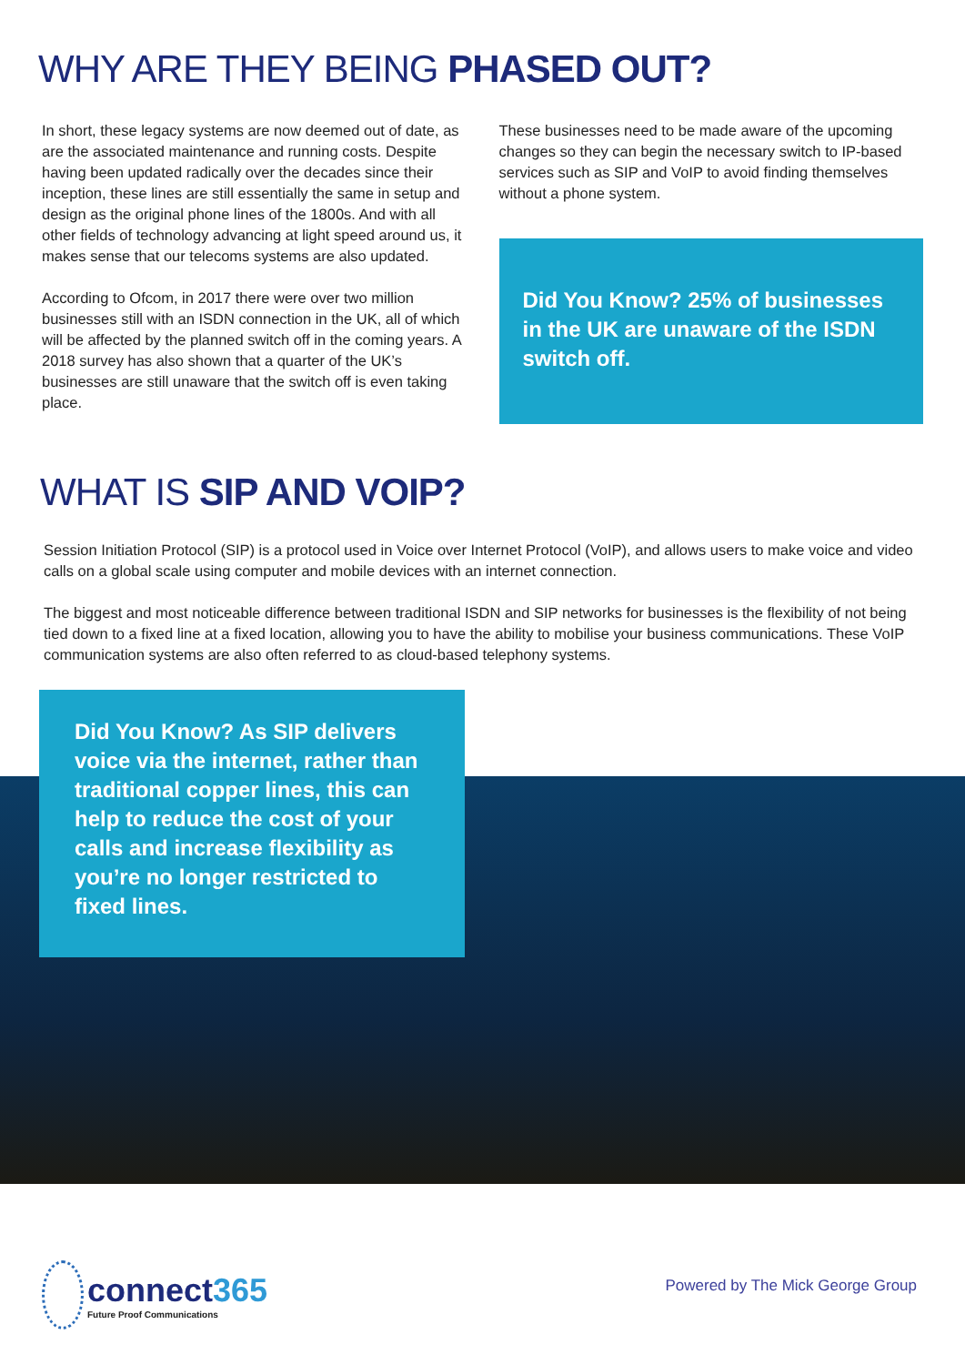WHY ARE THEY BEING PHASED OUT?
In short, these legacy systems are now deemed out of date, as are the associated maintenance and running costs. Despite having been updated radically over the decades since their inception, these lines are still essentially the same in setup and design as the original phone lines of the 1800s. And with all other fields of technology advancing at light speed around us, it makes sense that our telecoms systems are also updated.
According to Ofcom, in 2017 there were over two million businesses still with an ISDN connection in the UK, all of which will be affected by the planned switch off in the coming years. A 2018 survey has also shown that a quarter of the UK’s businesses are still unaware that the switch off is even taking place.
These businesses need to be made aware of the upcoming changes so they can begin the necessary switch to IP-based services such as SIP and VoIP to avoid finding themselves without a phone system.
Did You Know? 25% of businesses in the UK are unaware of the ISDN switch off.
WHAT IS SIP AND VOIP?
Session Initiation Protocol (SIP) is a protocol used in Voice over Internet Protocol (VoIP), and allows users to make voice and video calls on a global scale using computer and mobile devices with an internet connection.
The biggest and most noticeable difference between traditional ISDN and SIP networks for businesses is the flexibility of not being tied down to a fixed line at a fixed location, allowing you to have the ability to mobilise your business communications. These VoIP communication systems are also often referred to as cloud-based telephony systems.
Did You Know? As SIP delivers voice via the internet, rather than traditional copper lines, this can help to reduce the cost of your calls and increase flexibility as you’re no longer restricted to fixed lines.
connect365
Future Proof Communications
Powered by The Mick George Group